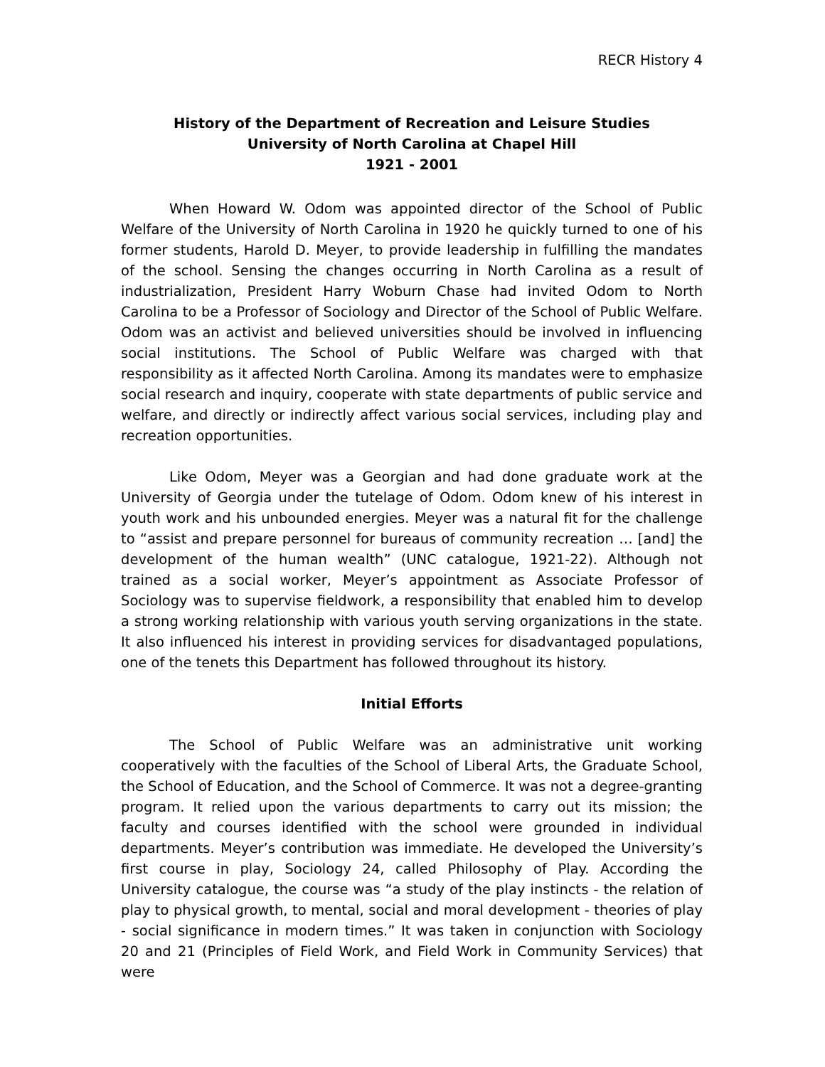RECR History 4
History of the Department of Recreation and Leisure Studies
University of North Carolina at Chapel Hill
1921 - 2001
When Howard W. Odom was appointed director of the School of Public Welfare of the University of North Carolina in 1920 he quickly turned to one of his former students, Harold D. Meyer, to provide leadership in fulfilling the mandates of the school. Sensing the changes occurring in North Carolina as a result of industrialization, President Harry Woburn Chase had invited Odom to North Carolina to be a Professor of Sociology and Director of the School of Public Welfare. Odom was an activist and believed universities should be involved in influencing social institutions. The School of Public Welfare was charged with that responsibility as it affected North Carolina. Among its mandates were to emphasize social research and inquiry, cooperate with state departments of public service and welfare, and directly or indirectly affect various social services, including play and recreation opportunities.
Like Odom, Meyer was a Georgian and had done graduate work at the University of Georgia under the tutelage of Odom. Odom knew of his interest in youth work and his unbounded energies. Meyer was a natural fit for the challenge to “assist and prepare personnel for bureaus of community recreation … [and] the development of the human wealth” (UNC catalogue, 1921-22). Although not trained as a social worker, Meyer’s appointment as Associate Professor of Sociology was to supervise fieldwork, a responsibility that enabled him to develop a strong working relationship with various youth serving organizations in the state. It also influenced his interest in providing services for disadvantaged populations, one of the tenets this Department has followed throughout its history.
Initial Efforts
The School of Public Welfare was an administrative unit working cooperatively with the faculties of the School of Liberal Arts, the Graduate School, the School of Education, and the School of Commerce. It was not a degree-granting program. It relied upon the various departments to carry out its mission; the faculty and courses identified with the school were grounded in individual departments. Meyer’s contribution was immediate. He developed the University’s first course in play, Sociology 24, called Philosophy of Play. According the University catalogue, the course was “a study of the play instincts - the relation of play to physical growth, to mental, social and moral development - theories of play - social significance in modern times.” It was taken in conjunction with Sociology 20 and 21 (Principles of Field Work, and Field Work in Community Services) that were